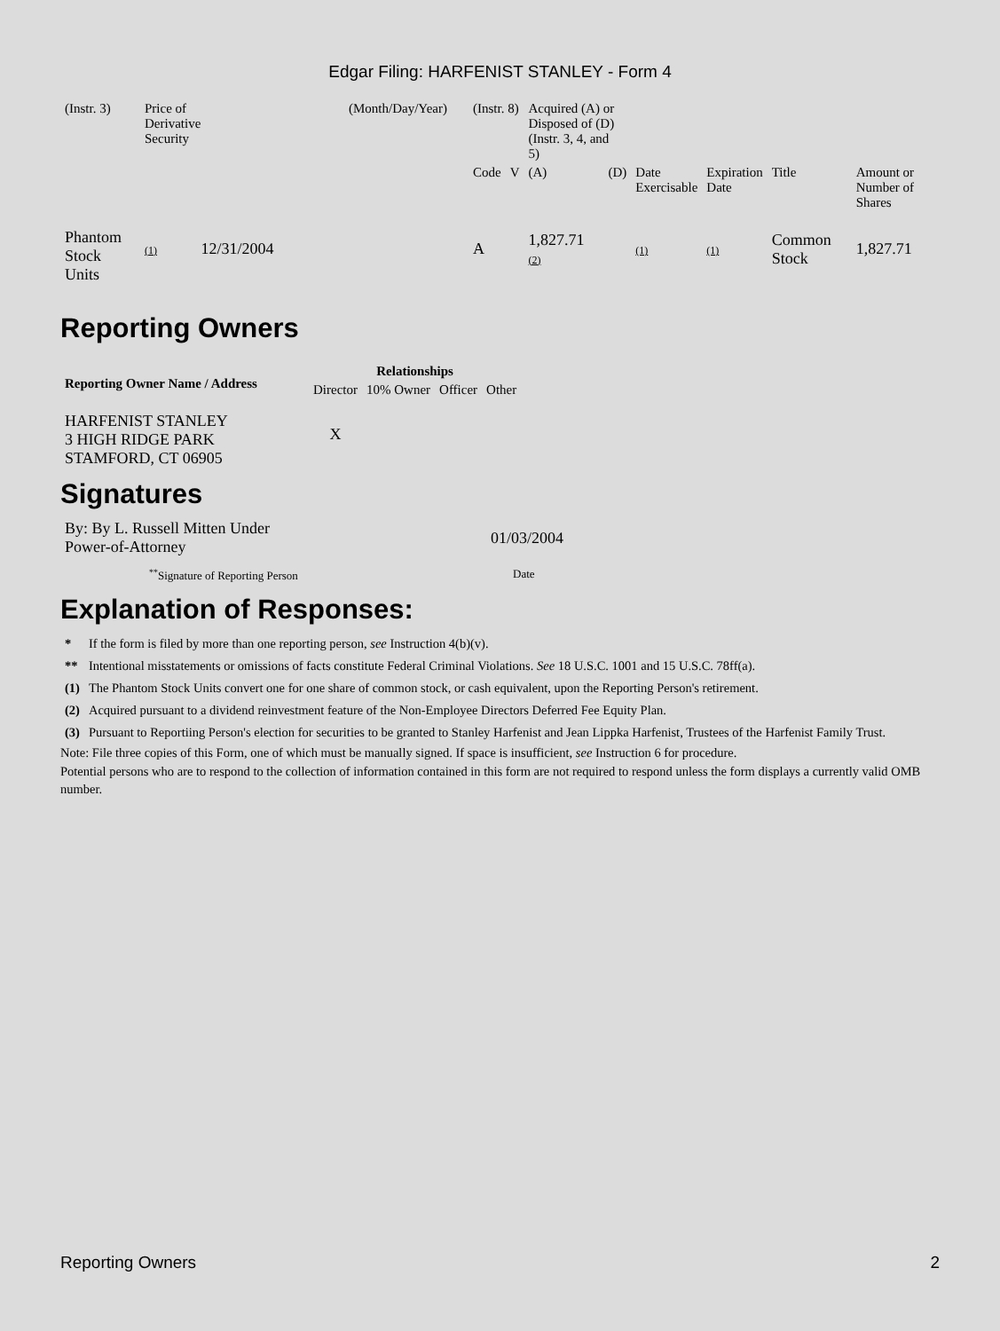Edgar Filing: HARFENIST STANLEY - Form 4
| (Instr. 3) | Price of Derivative Security | (Month/Day/Year) | (Instr. 8) | | Acquired (A) or Disposed of (D) (Instr. 3, 4, and 5) | | | | | |
| | | | Code | V | (A) | (D) | Date Exercisable | Expiration Date | Title | Amount or Number of Shares |
| Phantom Stock Units | (1) 12/31/2004 | | A | | 1,827.71 (2) | | (1) | (1) | Common Stock | 1,827.71 |
Reporting Owners
| Reporting Owner Name / Address | Relationships | | | |
| --- | --- | --- | --- | --- |
| | Director | 10% Owner | Officer | Other |
| HARFENIST STANLEY 3 HIGH RIDGE PARK STAMFORD, CT 06905 | X | | | |
Signatures
| By: By L. Russell Mitten Under Power-of-Attorney | 01/03/2004 |
| <sup>**</sup> Signature of Reporting Person | Date |
Explanation of Responses:
| * | If the form is filed by more than one reporting person, see Instruction 4(b)(v). |
| ** | Intentional misstatements or omissions of facts constitute Federal Criminal Violations. See 18 U.S.C. 1001 and 15 U.S.C. 78ff(a). |
| (1) | The Phantom Stock Units convert one for one share of common stock, or cash equivalent, upon the Reporting Person's retirement. |
| (2) | Acquired pursuant to a dividend reinvestment feature of the Non-Employee Directors Deferred Fee Equity Plan. |
| (3) | Pursuant to Reportiing Person's election for securities to be granted to Stanley Harfenist and Jean Lippka Harfenist, Trustees of the Harfenist Family Trust. |
Note: File three copies of this Form, one of which must be manually signed. If space is insufficient, see Instruction 6 for procedure.
Potential persons who are to respond to the collection of information contained in this form are not required to respond unless the form displays a currently valid OMB number.
Reporting Owners 2